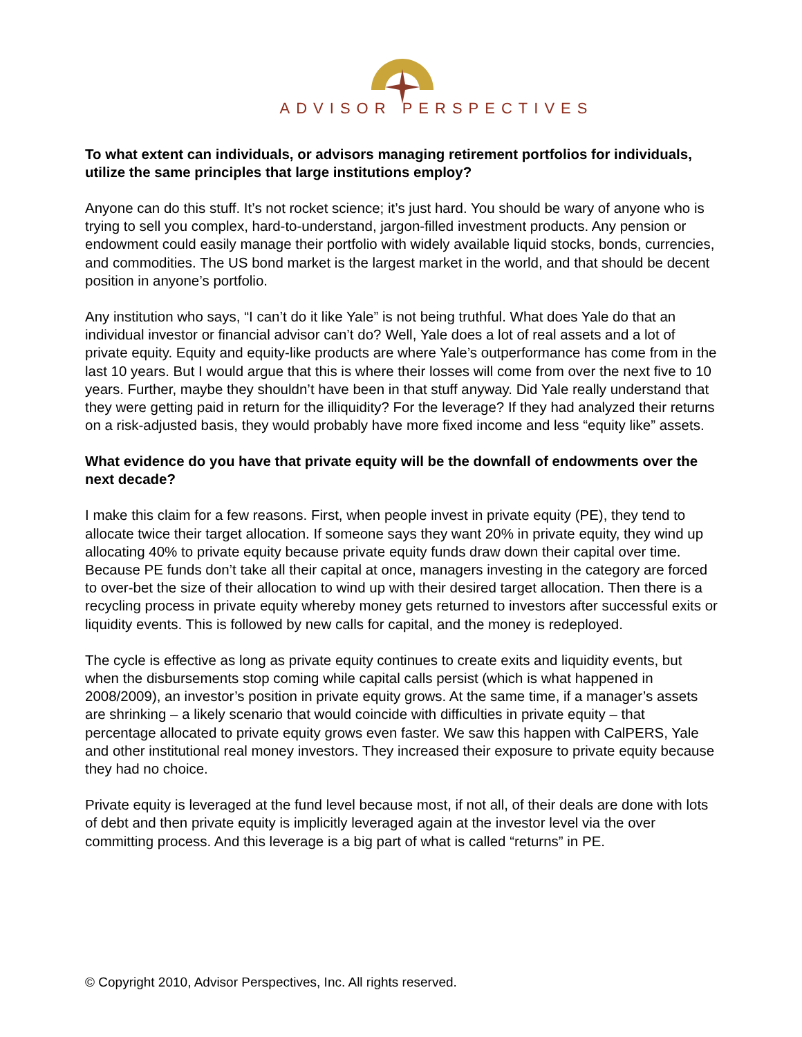ADVISOR PERSPECTIVES
To what extent can individuals, or advisors managing retirement portfolios for individuals, utilize the same principles that large institutions employ?
Anyone can do this stuff. It’s not rocket science; it’s just hard. You should be wary of anyone who is trying to sell you complex, hard-to-understand, jargon-filled investment products. Any pension or endowment could easily manage their portfolio with widely available liquid stocks, bonds, currencies, and commodities. The US bond market is the largest market in the world, and that should be decent position in anyone’s portfolio.
Any institution who says, “I can’t do it like Yale” is not being truthful. What does Yale do that an individual investor or financial advisor can’t do? Well, Yale does a lot of real assets and a lot of private equity. Equity and equity-like products are where Yale’s outperformance has come from in the last 10 years. But I would argue that this is where their losses will come from over the next five to 10 years. Further, maybe they shouldn’t have been in that stuff anyway. Did Yale really understand that they were getting paid in return for the illiquidity? For the leverage? If they had analyzed their returns on a risk-adjusted basis, they would probably have more fixed income and less “equity like” assets.
What evidence do you have that private equity will be the downfall of endowments over the next decade?
I make this claim for a few reasons. First, when people invest in private equity (PE), they tend to allocate twice their target allocation. If someone says they want 20% in private equity, they wind up allocating 40% to private equity because private equity funds draw down their capital over time. Because PE funds don’t take all their capital at once, managers investing in the category are forced to over-bet the size of their allocation to wind up with their desired target allocation. Then there is a recycling process in private equity whereby money gets returned to investors after successful exits or liquidity events. This is followed by new calls for capital, and the money is redeployed.
The cycle is effective as long as private equity continues to create exits and liquidity events, but when the disbursements stop coming while capital calls persist (which is what happened in 2008/2009), an investor’s position in private equity grows. At the same time, if a manager’s assets are shrinking – a likely scenario that would coincide with difficulties in private equity – that percentage allocated to private equity grows even faster. We saw this happen with CalPERS, Yale and other institutional real money investors. They increased their exposure to private equity because they had no choice.
Private equity is leveraged at the fund level because most, if not all, of their deals are done with lots of debt and then private equity is implicitly leveraged again at the investor level via the over committing process. And this leverage is a big part of what is called “returns” in PE.
© Copyright 2010, Advisor Perspectives, Inc. All rights reserved.